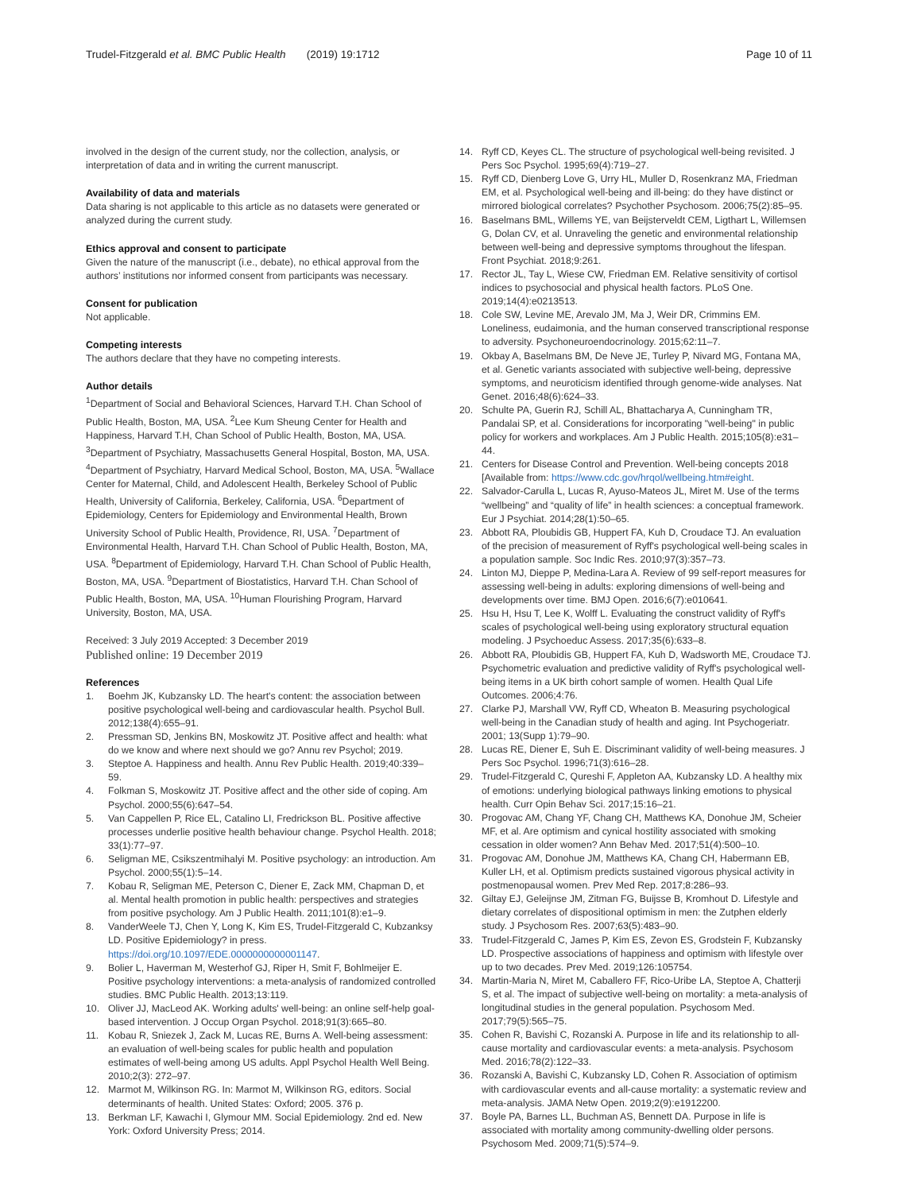Trudel-Fitzgerald et al. BMC Public Health (2019) 19:1712
Page 10 of 11
involved in the design of the current study, nor the collection, analysis, or interpretation of data and in writing the current manuscript.
Availability of data and materials
Data sharing is not applicable to this article as no datasets were generated or analyzed during the current study.
Ethics approval and consent to participate
Given the nature of the manuscript (i.e., debate), no ethical approval from the authors’ institutions nor informed consent from participants was necessary.
Consent for publication
Not applicable.
Competing interests
The authors declare that they have no competing interests.
Author details
<sup>1</sup> Department of Social and Behavioral Sciences, Harvard T.H. Chan School of Public Health, Boston, MA, USA. <sup>2</sup>Lee Kum Sheung Center for Health and Happiness, Harvard T.H, Chan School of Public Health, Boston, MA, USA. <sup>3</sup>Department of Psychiatry, Massachusetts General Hospital, Boston, MA, USA. <sup>4</sup>Department of Psychiatry, Harvard Medical School, Boston, MA, USA. <sup>5</sup>Wallace Center for Maternal, Child, and Adolescent Health, Berkeley School of Public Health, University of California, Berkeley, California, USA. <sup>6</sup>Department of Epidemiology, Centers for Epidemiology and Environmental Health, Brown University School of Public Health, Providence, RI, USA. <sup>7</sup>Department of Environmental Health, Harvard T.H. Chan School of Public Health, Boston, MA, USA. <sup>8</sup>Department of Epidemiology, Harvard T.H. Chan School of Public Health, Boston, MA, USA. <sup>9</sup>Department of Biostatistics, Harvard T.H. Chan School of Public Health, Boston, MA, USA. <sup>10</sup>Human Flourishing Program, Harvard University, Boston, MA, USA.
Received: 3 July 2019 Accepted: 3 December 2019
Published online: 19 December 2019
References
1. Boehm JK, Kubzansky LD. The heart's content: the association between positive psychological well-being and cardiovascular health. Psychol Bull. 2012;138(4):655–91.
2. Pressman SD, Jenkins BN, Moskowitz JT. Positive affect and health: what do we know and where next should we go? Annu rev Psychol; 2019.
3. Steptoe A. Happiness and health. Annu Rev Public Health. 2019;40:339–59.
4. Folkman S, Moskowitz JT. Positive affect and the other side of coping. Am Psychol. 2000;55(6):647–54.
5. Van Cappellen P, Rice EL, Catalino LI, Fredrickson BL. Positive affective processes underlie positive health behaviour change. Psychol Health. 2018; 33(1):77–97.
6. Seligman ME, Csikszentmihalyi M. Positive psychology: an introduction. Am Psychol. 2000;55(1):5–14.
7. Kobau R, Seligman ME, Peterson C, Diener E, Zack MM, Chapman D, et al. Mental health promotion in public health: perspectives and strategies from positive psychology. Am J Public Health. 2011;101(8):e1–9.
8. VanderWeele TJ, Chen Y, Long K, Kim ES, Trudel-Fitzgerald C, Kubzanksy LD. Positive Epidemiology? in press. https://doi.org/10.1097/EDE.0000000000001147.
9. Bolier L, Haverman M, Westerhof GJ, Riper H, Smit F, Bohlmeijer E. Positive psychology interventions: a meta-analysis of randomized controlled studies. BMC Public Health. 2013;13:119.
10. Oliver JJ, MacLeod AK. Working adults' well-being: an online self-help goal-based intervention. J Occup Organ Psychol. 2018;91(3):665–80.
11. Kobau R, Sniezek J, Zack M, Lucas RE, Burns A. Well-being assessment: an evaluation of well-being scales for public health and population estimates of well-being among US adults. Appl Psychol Health Well Being. 2010;2(3): 272–97.
12. Marmot M, Wilkinson RG. In: Marmot M, Wilkinson RG, editors. Social determinants of health. United States: Oxford; 2005. 376 p.
13. Berkman LF, Kawachi I, Glymour MM. Social Epidemiology. 2nd ed. New York: Oxford University Press; 2014.
14. Ryff CD, Keyes CL. The structure of psychological well-being revisited. J Pers Soc Psychol. 1995;69(4):719–27.
15. Ryff CD, Dienberg Love G, Urry HL, Muller D, Rosenkranz MA, Friedman EM, et al. Psychological well-being and ill-being: do they have distinct or mirrored biological correlates? Psychother Psychosom. 2006;75(2):85–95.
16. Baselmans BML, Willems YE, van Beijsterveldt CEM, Ligthart L, Willemsen G, Dolan CV, et al. Unraveling the genetic and environmental relationship between well-being and depressive symptoms throughout the lifespan. Front Psychiat. 2018;9:261.
17. Rector JL, Tay L, Wiese CW, Friedman EM. Relative sensitivity of cortisol indices to psychosocial and physical health factors. PLoS One. 2019;14(4):e0213513.
18. Cole SW, Levine ME, Arevalo JM, Ma J, Weir DR, Crimmins EM. Loneliness, eudaimonia, and the human conserved transcriptional response to adversity. Psychoneuroendocrinology. 2015;62:11–7.
19. Okbay A, Baselmans BM, De Neve JE, Turley P, Nivard MG, Fontana MA, et al. Genetic variants associated with subjective well-being, depressive symptoms, and neuroticism identified through genome-wide analyses. Nat Genet. 2016;48(6):624–33.
20. Schulte PA, Guerin RJ, Schill AL, Bhattacharya A, Cunningham TR, Pandalai SP, et al. Considerations for incorporating "well-being" in public policy for workers and workplaces. Am J Public Health. 2015;105(8):e31–44.
21. Centers for Disease Control and Prevention. Well-being concepts 2018 [Available from: https://www.cdc.gov/hrqol/wellbeing.htm#eight.
22. Salvador-Carulla L, Lucas R, Ayuso-Mateos JL, Miret M. Use of the terms “wellbeing” and “quality of life” in health sciences: a conceptual framework. Eur J Psychiat. 2014;28(1):50–65.
23. Abbott RA, Ploubidis GB, Huppert FA, Kuh D, Croudace TJ. An evaluation of the precision of measurement of Ryff's psychological well-being scales in a population sample. Soc Indic Res. 2010;97(3):357–73.
24. Linton MJ, Dieppe P, Medina-Lara A. Review of 99 self-report measures for assessing well-being in adults: exploring dimensions of well-being and developments over time. BMJ Open. 2016;6(7):e010641.
25. Hsu H, Hsu T, Lee K, Wolff L. Evaluating the construct validity of Ryff's scales of psychological well-being using exploratory structural equation modeling. J Psychoeduc Assess. 2017;35(6):633–8.
26. Abbott RA, Ploubidis GB, Huppert FA, Kuh D, Wadsworth ME, Croudace TJ. Psychometric evaluation and predictive validity of Ryff's psychological well-being items in a UK birth cohort sample of women. Health Qual Life Outcomes. 2006;4:76.
27. Clarke PJ, Marshall VW, Ryff CD, Wheaton B. Measuring psychological well-being in the Canadian study of health and aging. Int Psychogeriatr. 2001; 13(Supp 1):79–90.
28. Lucas RE, Diener E, Suh E. Discriminant validity of well-being measures. J Pers Soc Psychol. 1996;71(3):616–28.
29. Trudel-Fitzgerald C, Qureshi F, Appleton AA, Kubzansky LD. A healthy mix of emotions: underlying biological pathways linking emotions to physical health. Curr Opin Behav Sci. 2017;15:16–21.
30. Progovac AM, Chang YF, Chang CH, Matthews KA, Donohue JM, Scheier MF, et al. Are optimism and cynical hostility associated with smoking cessation in older women? Ann Behav Med. 2017;51(4):500–10.
31. Progovac AM, Donohue JM, Matthews KA, Chang CH, Habermann EB, Kuller LH, et al. Optimism predicts sustained vigorous physical activity in postmenopausal women. Prev Med Rep. 2017;8:286–93.
32. Giltay EJ, Geleijnse JM, Zitman FG, Buijsse B, Kromhout D. Lifestyle and dietary correlates of dispositional optimism in men: the Zutphen elderly study. J Psychosom Res. 2007;63(5):483–90.
33. Trudel-Fitzgerald C, James P, Kim ES, Zevon ES, Grodstein F, Kubzansky LD. Prospective associations of happiness and optimism with lifestyle over up to two decades. Prev Med. 2019;126:105754.
34. Martin-Maria N, Miret M, Caballero FF, Rico-Uribe LA, Steptoe A, Chatterji S, et al. The impact of subjective well-being on mortality: a meta-analysis of longitudinal studies in the general population. Psychosom Med. 2017;79(5):565–75.
35. Cohen R, Bavishi C, Rozanski A. Purpose in life and its relationship to all-cause mortality and cardiovascular events: a meta-analysis. Psychosom Med. 2016;78(2):122–33.
36. Rozanski A, Bavishi C, Kubzansky LD, Cohen R. Association of optimism with cardiovascular events and all-cause mortality: a systematic review and meta-analysis. JAMA Netw Open. 2019;2(9):e1912200.
37. Boyle PA, Barnes LL, Buchman AS, Bennett DA. Purpose in life is associated with mortality among community-dwelling older persons. Psychosom Med. 2009;71(5):574–9.